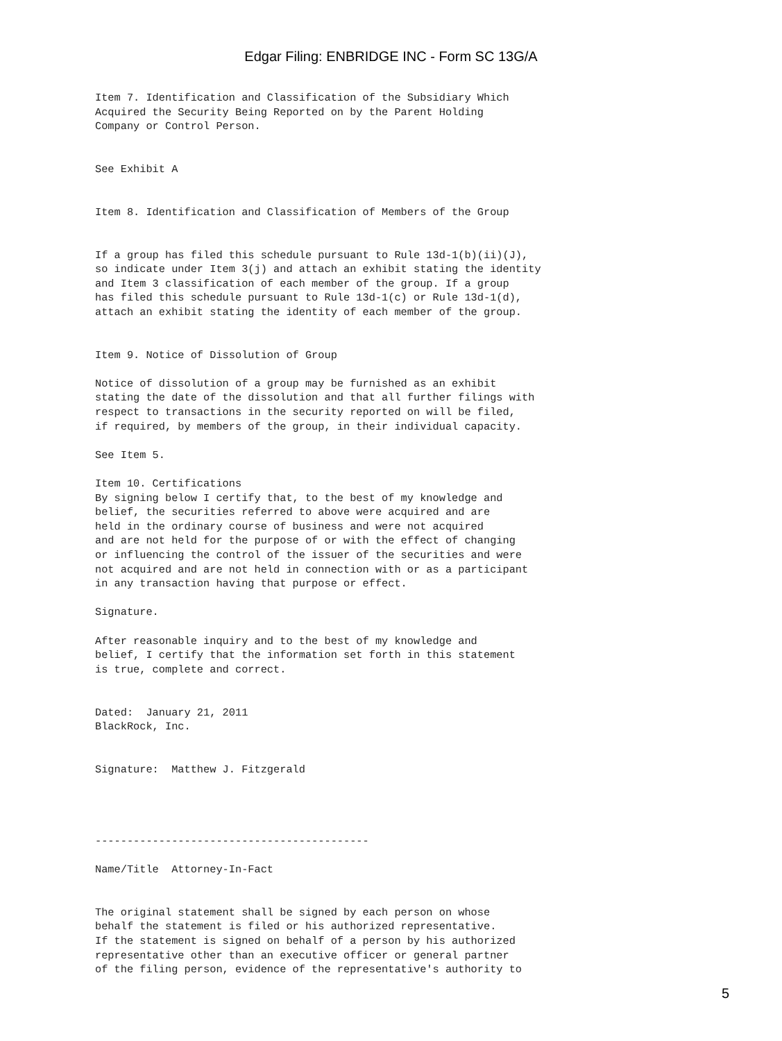Edgar Filing: ENBRIDGE INC - Form SC 13G/A
Item 7. Identification and Classification of the Subsidiary Which
Acquired the Security Being Reported on by the Parent Holding
Company or Control Person.


See Exhibit A


Item 8. Identification and Classification of Members of the Group


If a group has filed this schedule pursuant to Rule 13d-1(b)(ii)(J),
so indicate under Item 3(j) and attach an exhibit stating the identity
and Item 3 classification of each member of the group. If a group
has filed this schedule pursuant to Rule 13d-1(c) or Rule 13d-1(d),
attach an exhibit stating the identity of each member of the group.


Item 9. Notice of Dissolution of Group

Notice of dissolution of a group may be furnished as an exhibit
stating the date of the dissolution and that all further filings with
respect to transactions in the security reported on will be filed,
if required, by members of the group, in their individual capacity.

See Item 5.

Item 10. Certifications
By signing below I certify that, to the best of my knowledge and
belief, the securities referred to above were acquired and are
held in the ordinary course of business and were not acquired
and are not held for the purpose of or with the effect of changing
or influencing the control of the issuer of the securities and were
not acquired and are not held in connection with or as a participant
in any transaction having that purpose or effect.

Signature.

After reasonable inquiry and to the best of my knowledge and
belief, I certify that the information set forth in this statement
is true, complete and correct.


Dated:  January 21, 2011
BlackRock, Inc.


Signature:  Matthew J. Fitzgerald




-------------------------------------------

Name/Title  Attorney-In-Fact


The original statement shall be signed by each person on whose
behalf the statement is filed or his authorized representative.
If the statement is signed on behalf of a person by his authorized
representative other than an executive officer or general partner
of the filing person, evidence of the representative's authority to
5